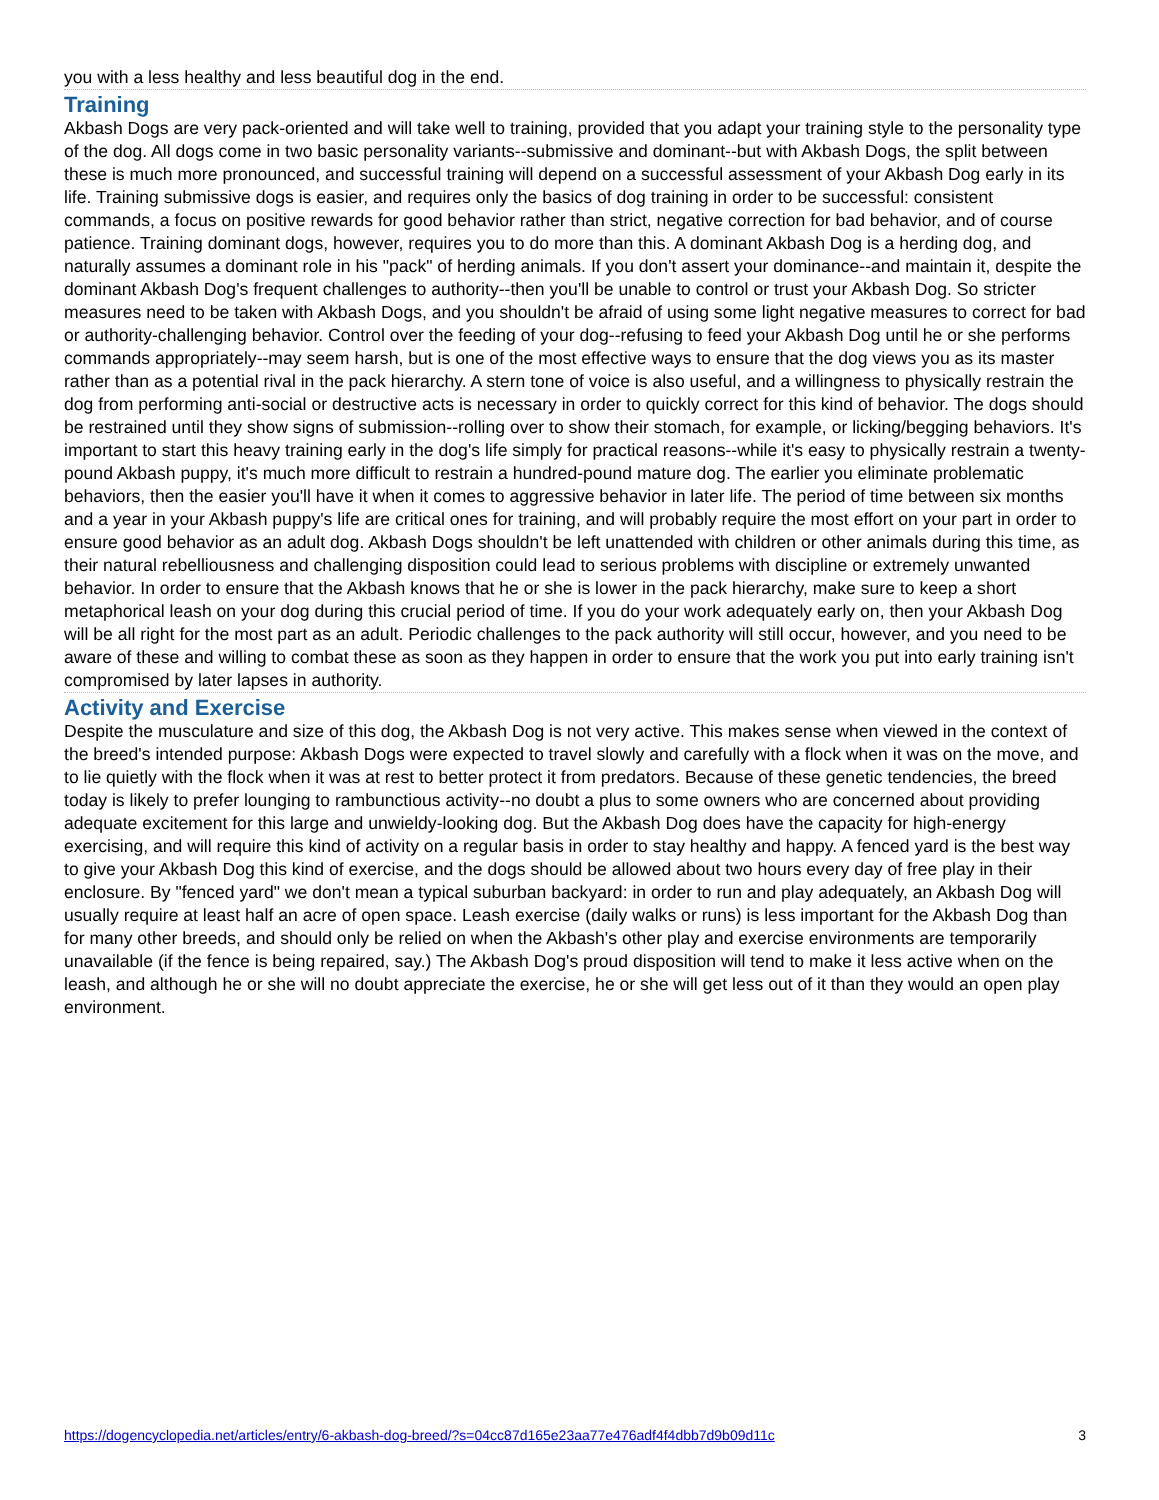you with a less healthy and less beautiful dog in the end.
Training
Akbash Dogs are very pack-oriented and will take well to training, provided that you adapt your training style to the personality type of the dog. All dogs come in two basic personality variants--submissive and dominant--but with Akbash Dogs, the split between these is much more pronounced, and successful training will depend on a successful assessment of your Akbash Dog early in its life. Training submissive dogs is easier, and requires only the basics of dog training in order to be successful: consistent commands, a focus on positive rewards for good behavior rather than strict, negative correction for bad behavior, and of course patience. Training dominant dogs, however, requires you to do more than this. A dominant Akbash Dog is a herding dog, and naturally assumes a dominant role in his "pack" of herding animals. If you don't assert your dominance--and maintain it, despite the dominant Akbash Dog's frequent challenges to authority--then you'll be unable to control or trust your Akbash Dog. So stricter measures need to be taken with Akbash Dogs, and you shouldn't be afraid of using some light negative measures to correct for bad or authority-challenging behavior. Control over the feeding of your dog--refusing to feed your Akbash Dog until he or she performs commands appropriately--may seem harsh, but is one of the most effective ways to ensure that the dog views you as its master rather than as a potential rival in the pack hierarchy. A stern tone of voice is also useful, and a willingness to physically restrain the dog from performing anti-social or destructive acts is necessary in order to quickly correct for this kind of behavior. The dogs should be restrained until they show signs of submission--rolling over to show their stomach, for example, or licking/begging behaviors. It's important to start this heavy training early in the dog's life simply for practical reasons--while it's easy to physically restrain a twenty-pound Akbash puppy, it's much more difficult to restrain a hundred-pound mature dog. The earlier you eliminate problematic behaviors, then the easier you'll have it when it comes to aggressive behavior in later life. The period of time between six months and a year in your Akbash puppy's life are critical ones for training, and will probably require the most effort on your part in order to ensure good behavior as an adult dog. Akbash Dogs shouldn't be left unattended with children or other animals during this time, as their natural rebelliousness and challenging disposition could lead to serious problems with discipline or extremely unwanted behavior. In order to ensure that the Akbash knows that he or she is lower in the pack hierarchy, make sure to keep a short metaphorical leash on your dog during this crucial period of time. If you do your work adequately early on, then your Akbash Dog will be all right for the most part as an adult. Periodic challenges to the pack authority will still occur, however, and you need to be aware of these and willing to combat these as soon as they happen in order to ensure that the work you put into early training isn't compromised by later lapses in authority.
Activity and Exercise
Despite the musculature and size of this dog, the Akbash Dog is not very active. This makes sense when viewed in the context of the breed's intended purpose: Akbash Dogs were expected to travel slowly and carefully with a flock when it was on the move, and to lie quietly with the flock when it was at rest to better protect it from predators. Because of these genetic tendencies, the breed today is likely to prefer lounging to rambunctious activity--no doubt a plus to some owners who are concerned about providing adequate excitement for this large and unwieldy-looking dog. But the Akbash Dog does have the capacity for high-energy exercising, and will require this kind of activity on a regular basis in order to stay healthy and happy. A fenced yard is the best way to give your Akbash Dog this kind of exercise, and the dogs should be allowed about two hours every day of free play in their enclosure. By "fenced yard" we don't mean a typical suburban backyard: in order to run and play adequately, an Akbash Dog will usually require at least half an acre of open space. Leash exercise (daily walks or runs) is less important for the Akbash Dog than for many other breeds, and should only be relied on when the Akbash's other play and exercise environments are temporarily unavailable (if the fence is being repaired, say.) The Akbash Dog's proud disposition will tend to make it less active when on the leash, and although he or she will no doubt appreciate the exercise, he or she will get less out of it than they would an open play environment.
https://dogencyclopedia.net/articles/entry/6-akbash-dog-breed/?s=04cc87d165e23aa77e476adf4f4dbb7d9b09d11c 3